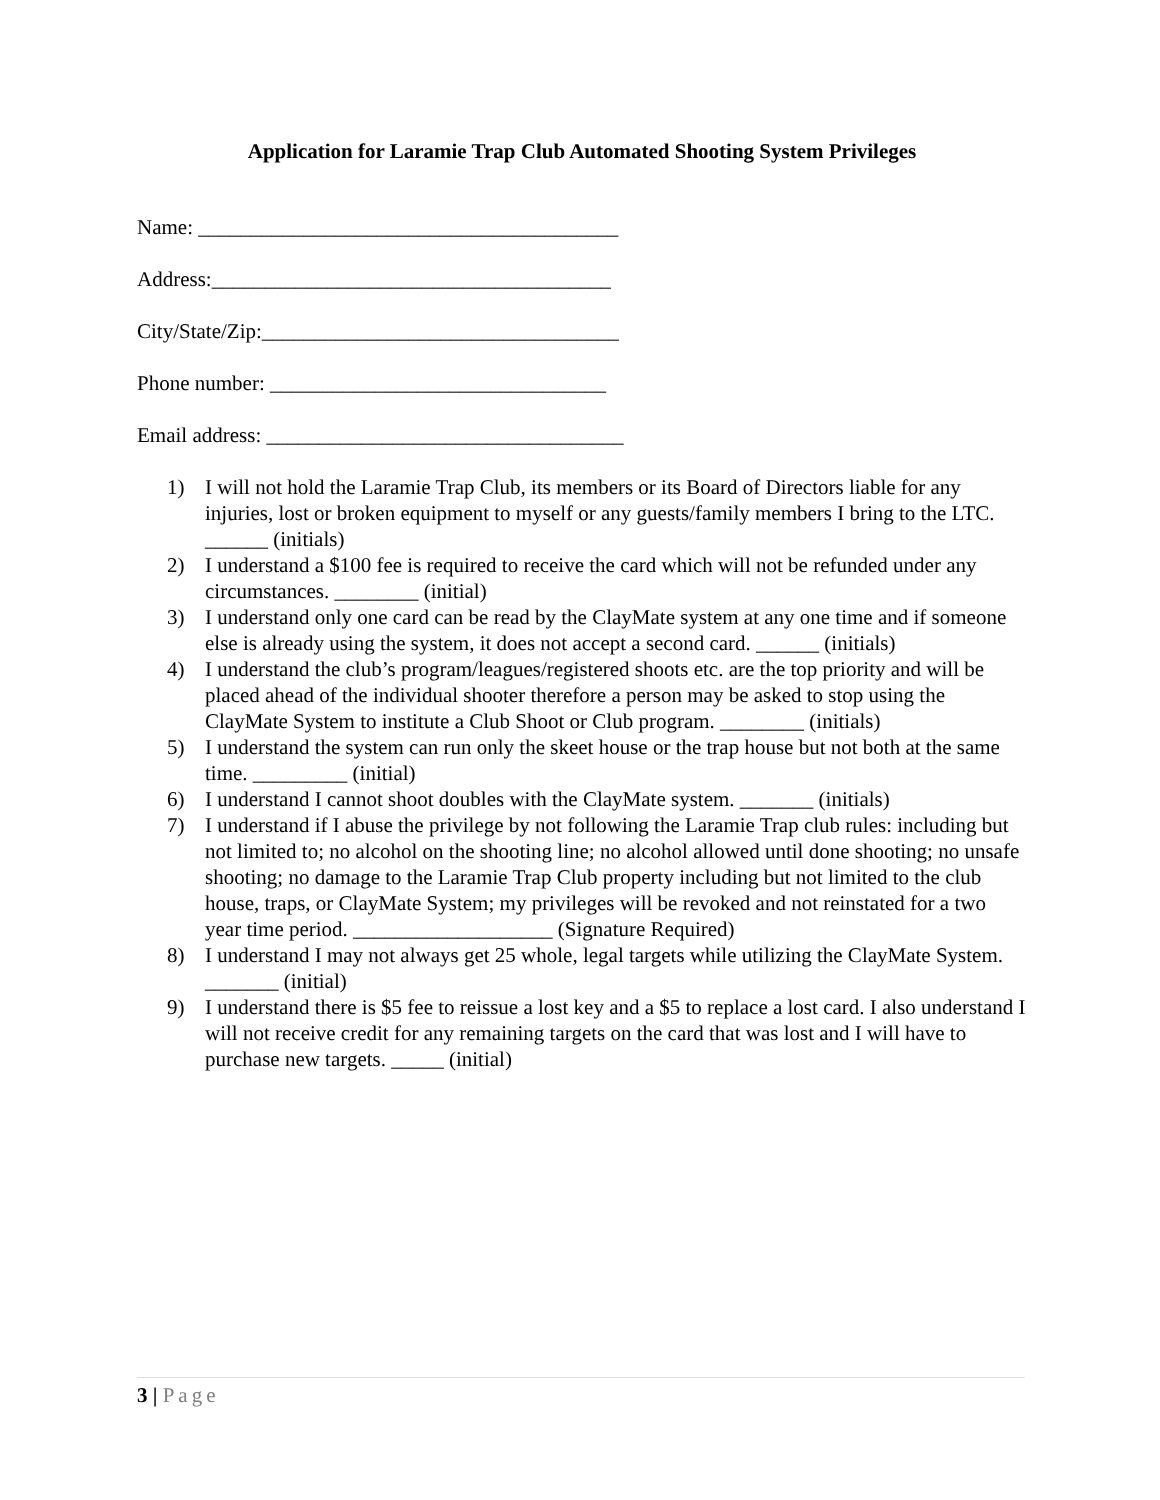Application for Laramie Trap Club Automated Shooting System Privileges
Name: ________________________________________
Address:______________________________________
City/State/Zip:__________________________________
Phone number: ________________________________
Email address: __________________________________
1) I will not hold the Laramie Trap Club, its members or its Board of Directors liable for any injuries, lost or broken equipment to myself or any guests/family members I bring to the LTC. ______ (initials)
2) I understand a $100 fee is required to receive the card which will not be refunded under any circumstances. ________ (initial)
3) I understand only one card can be read by the ClayMate system at any one time and if someone else is already using the system, it does not accept a second card. ______ (initials)
4) I understand the club’s program/leagues/registered shoots etc. are the top priority and will be placed ahead of the individual shooter therefore a person may be asked to stop using the ClayMate System to institute a Club Shoot or Club program. ________ (initials)
5) I understand the system can run only the skeet house or the trap house but not both at the same time. _________ (initial)
6) I understand I cannot shoot doubles with the ClayMate system. _______ (initials)
7) I understand if I abuse the privilege by not following the Laramie Trap club rules: including but not limited to; no alcohol on the shooting line; no alcohol allowed until done shooting; no unsafe shooting; no damage to the Laramie Trap Club property including but not limited to the club house, traps, or ClayMate System; my privileges will be revoked and not reinstated for a two year time period. ___________________ (Signature Required)
8) I understand I may not always get 25 whole, legal targets while utilizing the ClayMate System. _______ (initial)
9) I understand there is $5 fee to reissue a lost key and a $5 to replace a lost card. I also understand I will not receive credit for any remaining targets on the card that was lost and I will have to purchase new targets. _____ (initial)
3 | Page